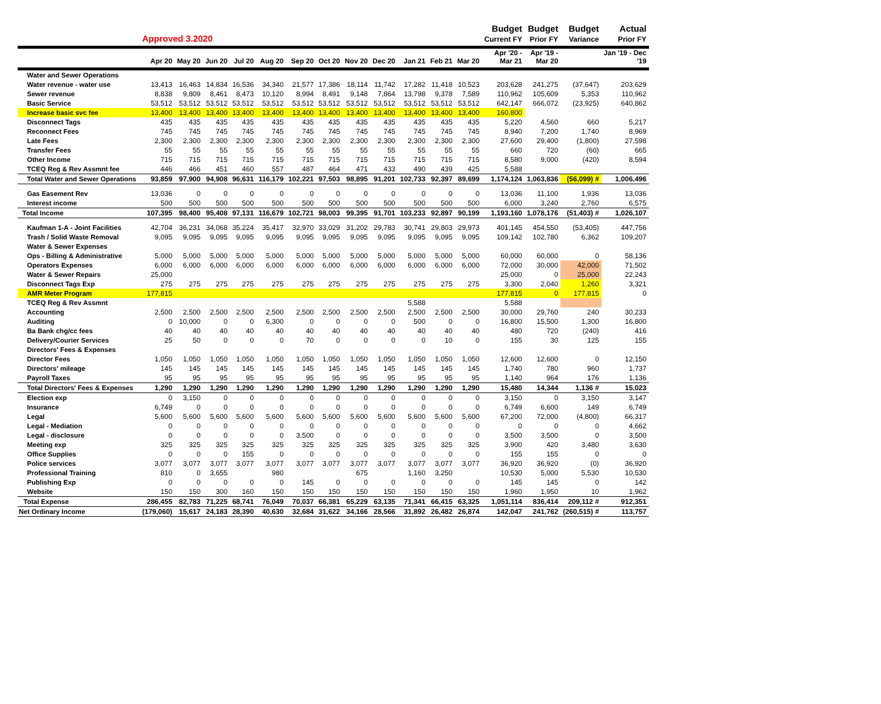| | Approved 3.2020 | | | | | | | | | | | | Budget Current FY | Budget Prior FY | Budget Variance | Actual Prior FY |
| --- | --- | --- | --- | --- | --- | --- | --- | --- | --- | --- | --- | --- | --- | --- | --- | --- |
| | Apr 20 | May 20 | Jun 20 | Jul 20 | Aug 20 | Sep 20 | Oct 20 | Nov 20 | Dec 20 | Jan 21 | Feb 21 | Mar 20 | Apr '20 - Mar 21 | Apr '19 - Mar 20 | | Jan '19 - Dec '19 |
| Water and Sewer Operations | | | | | | | | | | | | | | | | |
| Water revenue - water use | 13,413 | 16,463 | 14,834 | 16,536 | 34,340 | 21,577 | 17,386 | 18,114 | 11,742 | 17,282 | 11,418 | 10,523 | 203,628 | 241,275 | (37,647) | 203,629 |
| Sewer revenue | 8,838 | 9,809 | 8,461 | 8,473 | 10,120 | 8,994 | 8,491 | 9,148 | 7,864 | 13,798 | 9,378 | 7,589 | 110,962 | 105,609 | 5,353 | 110,962 |
| Basic Service | 53,512 | 53,512 | 53,512 | 53,512 | 53,512 | 53,512 | 53,512 | 53,512 | 53,512 | 53,512 | 53,512 | 53,512 | 642,147 | 666,072 | (23,925) | 640,862 |
| Increase basic svc fee | 13,400 | 13,400 | 13,400 | 13,400 | 13,400 | 13,400 | 13,400 | 13,400 | 13,400 | 13,400 | 13,400 | 13,400 | 160,800 | | | |
| Disconnect Tags | 435 | 435 | 435 | 435 | 435 | 435 | 435 | 435 | 435 | 435 | 435 | 435 | 5,220 | 4,560 | 660 | 5,217 |
| Reconnect Fees | 745 | 745 | 745 | 745 | 745 | 745 | 745 | 745 | 745 | 745 | 745 | 745 | 8,940 | 7,200 | 1,740 | 8,969 |
| Late Fees | 2,300 | 2,300 | 2,300 | 2,300 | 2,300 | 2,300 | 2,300 | 2,300 | 2,300 | 2,300 | 2,300 | 2,300 | 27,600 | 29,400 | (1,800) | 27,598 |
| Transfer Fees | 55 | 55 | 55 | 55 | 55 | 55 | 55 | 55 | 55 | 55 | 55 | 55 | 660 | 720 | (60) | 665 |
| Other Income | 715 | 715 | 715 | 715 | 715 | 715 | 715 | 715 | 715 | 715 | 715 | 715 | 8,580 | 9,000 | (420) | 8,594 |
| TCEQ Reg & Rev Assmnt fee | 446 | 466 | 451 | 460 | 557 | 487 | 464 | 471 | 433 | 490 | 439 | 425 | 5,588 | | | |
| Total Water and Sewer Operations | 93,859 | 97,900 | 94,908 | 96,631 | 116,179 | 102,221 | 97,503 | 98,895 | 91,201 | 102,733 | 92,397 | 89,699 | 1,174,124 | 1,063,836 | (56,099) # | 1,006,496 |
| Gas Easement Rev | 13,036 | 0 | 0 | 0 | 0 | 0 | 0 | 0 | 0 | 0 | 0 | 0 | 13,036 | 11,100 | 1,936 | 13,036 |
| Interest income | 500 | 500 | 500 | 500 | 500 | 500 | 500 | 500 | 500 | 500 | 500 | 500 | 6,000 | 3,240 | 2,760 | 6,575 |
| Total Income | 107,395 | 98,400 | 95,408 | 97,131 | 116,679 | 102,721 | 98,003 | 99,395 | 91,701 | 103,233 | 92,897 | 90,199 | 1,193,160 | 1,078,176 | (51,403) # | 1,026,107 |
| Kaufman 1-A - Joint Facilities | 42,704 | 36,231 | 34,068 | 35,224 | 35,417 | 32,970 | 33,029 | 31,202 | 29,783 | 30,741 | 29,803 | 29,973 | 401,145 | 454,550 | (53,405) | 447,756 |
| Trash / Solid Waste Removal | 9,095 | 9,095 | 9,095 | 9,095 | 9,095 | 9,095 | 9,095 | 9,095 | 9,095 | 9,095 | 9,095 | 9,095 | 109,142 | 102,780 | 6,362 | 109,207 |
| Water & Sewer Expenses | | | | | | | | | | | | | | | | |
| Ops - Billing & Administrative | 5,000 | 5,000 | 5,000 | 5,000 | 5,000 | 5,000 | 5,000 | 5,000 | 5,000 | 5,000 | 5,000 | 5,000 | 60,000 | 60,000 | 0 | 58,136 |
| Operators Expenses | 6,000 | 6,000 | 6,000 | 6,000 | 6,000 | 6,000 | 6,000 | 6,000 | 6,000 | 6,000 | 6,000 | 6,000 | 72,000 | 30,000 | 42,000 | 71,502 |
| Water & Sewer Repairs | 25,000 | | | | | | | | | | | | 25,000 | 0 | 25,000 | 22,243 |
| Disconnect Tags Exp | 275 | 275 | 275 | 275 | 275 | 275 | 275 | 275 | 275 | 275 | 275 | 275 | 3,300 | 2,040 | 1,260 | 3,321 |
| AMR Meter Program | 177,815 | | | | | | | | | | | | 177,815 | 0 | 177,815 | 0 |
| TCEQ Reg & Rev Assmnt | | | | | | | | | | 5,588 | | | 5,588 | | | |
| Accounting | 2,500 | 2,500 | 2,500 | 2,500 | 2,500 | 2,500 | 2,500 | 2,500 | 2,500 | 2,500 | 2,500 | 2,500 | 30,000 | 29,760 | 240 | 30,233 |
| Auditing | 0 | 10,000 | 0 | 0 | 6,300 | 0 | 0 | 0 | 0 | 500 | 0 | 0 | 16,800 | 15,500 | 1,300 | 16,800 |
| Ba Bank chg/cc fees | 40 | 40 | 40 | 40 | 40 | 40 | 40 | 40 | 40 | 40 | 40 | 40 | 480 | 720 | (240) | 416 |
| Delivery/Courier Services | 25 | 50 | 0 | 0 | 0 | 70 | 0 | 0 | 0 | 0 | 10 | 0 | 155 | 30 | 125 | 155 |
| Directors' Fees & Expenses | | | | | | | | | | | | | | | | |
| Director Fees | 1,050 | 1,050 | 1,050 | 1,050 | 1,050 | 1,050 | 1,050 | 1,050 | 1,050 | 1,050 | 1,050 | 1,050 | 12,600 | 12,600 | 0 | 12,150 |
| Directors' mileage | 145 | 145 | 145 | 145 | 145 | 145 | 145 | 145 | 145 | 145 | 145 | 145 | 1,740 | 780 | 960 | 1,737 |
| Payroll Taxes | 95 | 95 | 95 | 95 | 95 | 95 | 95 | 95 | 95 | 95 | 95 | 95 | 1,140 | 964 | 176 | 1,136 |
| Total Directors' Fees & Expenses | 1,290 | 1,290 | 1,290 | 1,290 | 1,290 | 1,290 | 1,290 | 1,290 | 1,290 | 1,290 | 1,290 | 1,290 | 15,480 | 14,344 | 1,136 # | 15,023 |
| Election exp | 0 | 3,150 | 0 | 0 | 0 | 0 | 0 | 0 | 0 | 0 | 0 | 0 | 3,150 | 0 | 3,150 | 3,147 |
| Insurance | 6,749 | 0 | 0 | 0 | 0 | 0 | 0 | 0 | 0 | 0 | 0 | 0 | 6,749 | 6,600 | 149 | 6,749 |
| Legal | 5,600 | 5,600 | 5,600 | 5,600 | 5,600 | 5,600 | 5,600 | 5,600 | 5,600 | 5,600 | 5,600 | 5,600 | 67,200 | 72,000 | (4,800) | 66,317 |
| Legal - Mediation | 0 | 0 | 0 | 0 | 0 | 0 | 0 | 0 | 0 | 0 | 0 | 0 | 0 | 0 | 0 | 4,662 |
| Legal - disclosure | 0 | 0 | 0 | 0 | 0 | 3,500 | 0 | 0 | 0 | 0 | 0 | 0 | 3,500 | 3,500 | 0 | 3,500 |
| Meeting exp | 325 | 325 | 325 | 325 | 325 | 325 | 325 | 325 | 325 | 325 | 325 | 325 | 3,900 | 420 | 3,480 | 3,630 |
| Office Supplies | 0 | 0 | 0 | 155 | 0 | 0 | 0 | 0 | 0 | 0 | 0 | 0 | 155 | 155 | 0 | 0 |
| Police services | 3,077 | 3,077 | 3,077 | 3,077 | 3,077 | 3,077 | 3,077 | 3,077 | 3,077 | 3,077 | 3,077 | 3,077 | 36,920 | 36,920 | (0) | 36,920 |
| Professional Training | 810 | 0 | 3,655 | | 980 | | | 675 | | 1,160 | 3,250 | | 10,530 | 5,000 | 5,530 | 10,530 |
| Publishing Exp | 0 | 0 | 0 | 0 | 0 | 145 | 0 | 0 | 0 | 0 | 0 | 0 | 145 | 145 | 0 | 142 |
| Website | 150 | 150 | 300 | 160 | 150 | 150 | 150 | 150 | 150 | 150 | 150 | 150 | 1,960 | 1,950 | 10 | 1,962 |
| Total Expense | 286,455 | 82,783 | 71,225 | 68,741 | 76,049 | 70,037 | 66,381 | 65,229 | 63,135 | 71,341 | 66,415 | 63,325 | 1,051,114 | 836,414 | 209,112 # | 912,351 |
| Net Ordinary Income | (179,060) | 15,617 | 24,183 | 28,390 | 40,630 | 32,684 | 31,622 | 34,166 | 28,566 | 31,892 | 26,482 | 26,874 | 142,047 | 241,762 | (260,515) # | 113,757 |